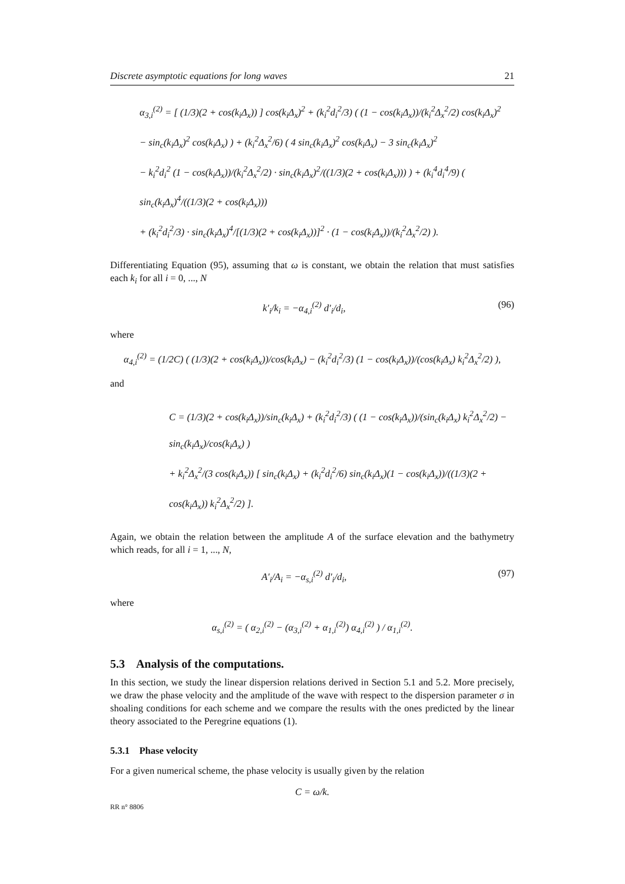Discrete asymptotic equations for long waves 21
α<sub>3,i</sub><sup>(2)</sup> = [ (1/3)(2 + cos(k<sub>i</sub>Δ<sub>x</sub>)) ] cos(k<sub>i</sub>Δ<sub>x</sub>)<sup>2</sup> + (k<sub>i</sub><sup>2</sup>d<sub>i</sub><sup>2</sup>/3) ( (1 − cos(k<sub>i</sub>Δ<sub>x</sub>))/(k<sub>i</sub><sup>2</sup>Δ<sub>x</sub><sup>2</sup>/2) cos(k<sub>i</sub>Δ<sub>x</sub>)<sup>2</sup>
− sin<sub>c</sub>(k<sub>i</sub>Δ<sub>x</sub>)<sup>2</sup> cos(k<sub>i</sub>Δ<sub>x</sub>) ) + (k<sub>i</sub><sup>2</sup>Δ<sub>x</sub><sup>2</sup>/6) ( 4 sin<sub>c</sub>(k<sub>i</sub>Δ<sub>x</sub>)<sup>2</sup> cos(k<sub>i</sub>Δ<sub>x</sub>) − 3 sin<sub>c</sub>(k<sub>i</sub>Δ<sub>x</sub>)<sup>2</sup>
− k<sub>i</sub><sup>2</sup>d<sub>i</sub><sup>2</sup> (1 − cos(k<sub>i</sub>Δ<sub>x</sub>))/(k<sub>i</sub><sup>2</sup>Δ<sub>x</sub><sup>2</sup>/2) · sin<sub>c</sub>(k<sub>i</sub>Δ<sub>x</sub>)<sup>2</sup>/((1/3)(2 + cos(k<sub>i</sub>Δ<sub>x</sub>))) ) + (k<sub>i</sub><sup>4</sup>d<sub>i</sub><sup>4</sup>/9) ( sin<sub>c</sub>(k<sub>i</sub>Δ<sub>x</sub>)<sup>4</sup>/((1/3)(2 + cos(k<sub>i</sub>Δ<sub>x</sub>)))
+ (k<sub>i</sub><sup>2</sup>d<sub>i</sub><sup>2</sup>/3) · sin<sub>c</sub>(k<sub>i</sub>Δ<sub>x</sub>)<sup>4</sup>/[(1/3)(2 + cos(k<sub>i</sub>Δ<sub>x</sub>))]<sup>2</sup> · (1 − cos(k<sub>i</sub>Δ<sub>x</sub>))/(k<sub>i</sub><sup>2</sup>Δ<sub>x</sub><sup>2</sup>/2) ).
Differentiating Equation (95), assuming that ω is constant, we obtain the relation that must satisfies each k<sub>i</sub> for all i = 0, ..., N
k′<sub>i</sub>/k<sub>i</sub> = −α<sub>4,i</sub><sup>(2)</sup> d′<sub>i</sub>/d<sub>i</sub>, (96)
where
α<sub>4,i</sub><sup>(2)</sup> = (1/2C) ( (1/3)(2 + cos(k<sub>i</sub>Δ<sub>x</sub>))/cos(k<sub>i</sub>Δ<sub>x</sub>) − (k<sub>i</sub><sup>2</sup>d<sub>i</sub><sup>2</sup>/3) (1 − cos(k<sub>i</sub>Δ<sub>x</sub>))/(cos(k<sub>i</sub>Δ<sub>x</sub>) k<sub>i</sub><sup>2</sup>Δ<sub>x</sub><sup>2</sup>/2) ),
and
C = (1/3)(2 + cos(k<sub>i</sub>Δ<sub>x</sub>))/sin<sub>c</sub>(k<sub>i</sub>Δ<sub>x</sub>) + (k<sub>i</sub><sup>2</sup>d<sub>i</sub><sup>2</sup>/3) ( (1 − cos(k<sub>i</sub>Δ<sub>x</sub>))/(sin<sub>c</sub>(k<sub>i</sub>Δ<sub>x</sub>) k<sub>i</sub><sup>2</sup>Δ<sub>x</sub><sup>2</sup>/2) − sin<sub>c</sub>(k<sub>i</sub>Δ<sub>x</sub>)/cos(k<sub>i</sub>Δ<sub>x</sub>) )
+ k<sub>i</sub><sup>2</sup>Δ<sub>x</sub><sup>2</sup>/(3 cos(k<sub>i</sub>Δ<sub>x</sub>)) [ sin<sub>c</sub>(k<sub>i</sub>Δ<sub>x</sub>) + (k<sub>i</sub><sup>2</sup>d<sub>i</sub><sup>2</sup>/6) sin<sub>c</sub>(k<sub>i</sub>Δ<sub>x</sub>)(1 − cos(k<sub>i</sub>Δ<sub>x</sub>))/((1/3)(2 + cos(k<sub>i</sub>Δ<sub>x</sub>)) k<sub>i</sub><sup>2</sup>Δ<sub>x</sub><sup>2</sup>/2) ].
Again, we obtain the relation between the amplitude A of the surface elevation and the bathymetry which reads, for all i = 1, ..., N,
A′<sub>i</sub>/A<sub>i</sub> = −α<sub>s,i</sub><sup>(2)</sup> d′<sub>i</sub>/d<sub>i</sub>, (97)
where
α<sub>s,i</sub><sup>(2)</sup> = ( α<sub>2,i</sub><sup>(2)</sup> − (α<sub>3,i</sub><sup>(2)</sup> + α<sub>1,i</sub><sup>(2)</sup>) α<sub>4,i</sub><sup>(2)</sup> ) / α<sub>1,i</sub><sup>(2)</sup>.
5.3 Analysis of the computations.
In this section, we study the linear dispersion relations derived in Section 5.1 and 5.2. More precisely, we draw the phase velocity and the amplitude of the wave with respect to the dispersion parameter σ in shoaling conditions for each scheme and we compare the results with the ones predicted by the linear theory associated to the Peregrine equations (1).
5.3.1 Phase velocity
For a given numerical scheme, the phase velocity is usually given by the relation
C = ω/k.
RR n° 8806